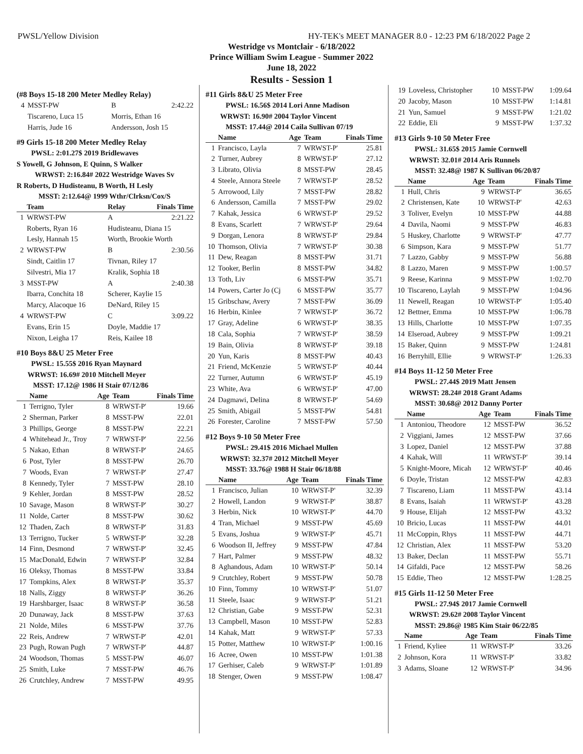PWSL/Yellow Division HY-TEK's MEET MANAGER 8.0 - 12:23 PM 6/18/2022 Page 2
Westridge vs Montclair - 6/18/2022
Prince William Swim League - Summer 2022
June 18, 2022
Results - Session 1
(#8 Boys 15-18 200 Meter Medley Relay)
| 4 | MSST-PW | B | 2:42.22 |
| | Tiscareno, Luca 15 | Morris, Ethan 16 | |
| | Harris, Jude 16 | Andersson, Josh 15 | |
#9 Girls 15-18 200 Meter Medley Relay
PWSL: 2:01.27$ 2019 Bridlewaves
S Yowell, G Johnson, E Quinn, S Walker
WRWST: 2:16.84# 2022 Westridge Waves Sv
R Roberts, D Hudisteanu, B Worth, H Lesly
MSST: 2:12.64@ 1999 Wthr/Clrksn/Cox/S
| | Team | Relay | Finals Time |
| --- | --- | --- | --- |
| 1 | WRWST-PW | A | 2:21.22 |
| | Roberts, Ryan 16 | Hudisteanu, Diana 15 | |
| | Lesly, Hannah 15 | Worth, Brookie Worth | |
| 2 | WRWST-PW | B | 2:30.56 |
| | Sindt, Caitlin 17 | Tivnan, Riley 17 | |
| | Silvestri, Mia 17 | Kralik, Sophia 18 | |
| 3 | MSST-PW | A | 2:40.38 |
| | Ibarra, Conchita 18 | Scherer, Kaylie 15 | |
| | Marcy, Alacoque 16 | DeNard, Riley 15 | |
| 4 | WRWST-PW | C | 3:09.22 |
| | Evans, Erin 15 | Doyle, Maddie 17 | |
| | Nixon, Leigha 17 | Reis, Kailee 18 | |
#10 Boys 8&U 25 Meter Free
PWSL: 15.55$ 2016 Ryan Maynard
WRWST: 16.69# 2010 Mitchell Meyer
MSST: 17.12@ 1986 H Stair 07/12/86
| | Name | Age | Team | Finals Time |
| --- | --- | --- | --- | --- |
| 1 | Terrigno, Tyler | 8 | WRWST-P' | 19.66 |
| 2 | Sherman, Parker | 8 | MSST-PW | 22.01 |
| 3 | Phillips, George | 8 | MSST-PW | 22.21 |
| 4 | Whitehead Jr., Troy | 7 | WRWST-P' | 22.56 |
| 5 | Nakao, Ethan | 8 | WRWST-P' | 24.65 |
| 6 | Post, Tyler | 8 | MSST-PW | 26.70 |
| 7 | Woods, Evan | 7 | WRWST-P' | 27.47 |
| 8 | Kennedy, Tyler | 7 | MSST-PW | 28.10 |
| 9 | Kehler, Jordan | 8 | MSST-PW | 28.52 |
| 10 | Savage, Mason | 8 | WRWST-P' | 30.27 |
| 11 | Nolde, Carter | 8 | MSST-PW | 30.62 |
| 12 | Thaden, Zach | 8 | WRWST-P' | 31.83 |
| 13 | Terrigno, Tucker | 5 | WRWST-P' | 32.28 |
| 14 | Finn, Desmond | 7 | WRWST-P' | 32.45 |
| 15 | MacDonald, Edwin | 7 | WRWST-P' | 32.84 |
| 16 | Oleksy, Thomas | 8 | MSST-PW | 33.84 |
| 17 | Tompkins, Alex | 8 | WRWST-P' | 35.37 |
| 18 | Nalls, Ziggy | 8 | WRWST-P' | 36.26 |
| 19 | Harshbarger, Isaac | 8 | WRWST-P' | 36.58 |
| 20 | Dunaway, Jack | 8 | MSST-PW | 37.63 |
| 21 | Nolde, Miles | 6 | MSST-PW | 37.76 |
| 22 | Reis, Andrew | 7 | WRWST-P' | 42.01 |
| 23 | Pugh, Rowan Pugh | 7 | WRWST-P' | 44.87 |
| 24 | Woodson, Thomas | 5 | MSST-PW | 46.07 |
| 25 | Smith, Luke | 7 | MSST-PW | 46.76 |
| 26 | Crutchley, Andrew | 7 | MSST-PW | 49.95 |
#11 Girls 8&U 25 Meter Free
PWSL: 16.56$ 2014 Lori Anne Madison
WRWST: 16.90# 2004 Taylor Vincent
MSST: 17.44@ 2014 Caila Sullivan 07/19
| | Name | Age | Team | Finals Time |
| --- | --- | --- | --- | --- |
| 1 | Francisco, Layla | 7 | WRWST-P' | 25.81 |
| 2 | Turner, Aubrey | 8 | WRWST-P' | 27.12 |
| 3 | Librato, Olivia | 8 | MSST-PW | 28.45 |
| 4 | Steele, Annora Steele | 7 | WRWST-P' | 28.52 |
| 5 | Arrowood, Lily | 7 | MSST-PW | 28.82 |
| 6 | Andersson, Camilla | 7 | MSST-PW | 29.02 |
| 7 | Kahak, Jessica | 6 | WRWST-P' | 29.52 |
| 8 | Evans, Scarlett | 7 | WRWST-P' | 29.64 |
| 9 | Dorgan, Lenora | 8 | WRWST-P' | 29.84 |
| 10 | Thomson, Olivia | 7 | WRWST-P' | 30.38 |
| 11 | Dew, Reagan | 8 | MSST-PW | 31.71 |
| 12 | Tooker, Berlin | 8 | MSST-PW | 34.82 |
| 13 | Toth, Liv | 6 | MSST-PW | 35.71 |
| 14 | Powers, Carter Jo (Cj | 6 | MSST-PW | 35.77 |
| 15 | Gribschaw, Avery | 7 | MSST-PW | 36.09 |
| 16 | Herbin, Kinlee | 7 | WRWST-P' | 36.72 |
| 17 | Gray, Adeline | 6 | WRWST-P' | 38.35 |
| 18 | Cala, Sophia | 7 | WRWST-P' | 38.59 |
| 19 | Bain, Olivia | 8 | WRWST-P' | 39.18 |
| 20 | Yun, Karis | 8 | MSST-PW | 40.43 |
| 21 | Friend, McKenzie | 5 | WRWST-P' | 40.44 |
| 22 | Turner, Autumn | 6 | WRWST-P' | 45.19 |
| 23 | White, Ava | 6 | WRWST-P' | 47.00 |
| 24 | Dagmawi, Delina | 8 | WRWST-P' | 54.69 |
| 25 | Smith, Abigail | 5 | MSST-PW | 54.81 |
| 26 | Forester, Caroline | 7 | MSST-PW | 57.50 |
#12 Boys 9-10 50 Meter Free
PWSL: 29.41$ 2016 Michael Mullen
WRWST: 32.37# 2012 Mitchell Meyer
MSST: 33.76@ 1988 H Stair 06/18/88
| | Name | Age | Team | Finals Time |
| --- | --- | --- | --- | --- |
| 1 | Francisco, Julian | 10 | WRWST-P' | 32.39 |
| 2 | Howell, Landon | 9 | WRWST-P' | 38.87 |
| 3 | Herbin, Nick | 10 | WRWST-P' | 44.70 |
| 4 | Tran, Michael | 9 | MSST-PW | 45.69 |
| 5 | Evans, Joshua | 9 | WRWST-P' | 45.71 |
| 6 | Woodson II, Jeffrey | 9 | MSST-PW | 47.84 |
| 7 | Hart, Palmer | 9 | MSST-PW | 48.32 |
| 8 | Aghandous, Adam | 10 | WRWST-P' | 50.14 |
| 9 | Crutchley, Robert | 9 | MSST-PW | 50.78 |
| 10 | Finn, Tommy | 10 | WRWST-P' | 51.07 |
| 11 | Steele, Isaac | 9 | WRWST-P' | 51.21 |
| 12 | Christian, Gabe | 9 | MSST-PW | 52.31 |
| 13 | Campbell, Mason | 10 | MSST-PW | 52.83 |
| 14 | Kahak, Matt | 9 | WRWST-P' | 57.33 |
| 15 | Potter, Matthew | 10 | WRWST-P' | 1:00.16 |
| 16 | Acree, Owen | 10 | MSST-PW | 1:01.38 |
| 17 | Gerhiser, Caleb | 9 | WRWST-P' | 1:01.89 |
| 18 | Stenger, Owen | 9 | MSST-PW | 1:08.47 |
| 19 | Loveless, Christopher | 10 | MSST-PW | 1:09.64 |
| 20 | Jacoby, Mason | 10 | MSST-PW | 1:14.81 |
| 21 | Yun, Samuel | 9 | MSST-PW | 1:21.02 |
| 22 | Eddie, Eli | 9 | MSST-PW | 1:37.32 |
#13 Girls 9-10 50 Meter Free
PWSL: 31.65$ 2015 Jamie Cornwell
WRWST: 32.01# 2014 Aris Runnels
MSST: 32.48@ 1987 K Sullivan 06/20/87
| | Name | Age | Team | Finals Time |
| --- | --- | --- | --- | --- |
| 1 | Hull, Chris | 9 | WRWST-P' | 36.65 |
| 2 | Christensen, Kate | 10 | WRWST-P' | 42.63 |
| 3 | Toliver, Evelyn | 10 | MSST-PW | 44.88 |
| 4 | Davila, Naomi | 9 | MSST-PW | 46.83 |
| 5 | Huskey, Charlotte | 9 | WRWST-P' | 47.77 |
| 6 | Simpson, Kara | 9 | MSST-PW | 51.77 |
| 7 | Lazzo, Gabby | 9 | MSST-PW | 56.88 |
| 8 | Lazzo, Maren | 9 | MSST-PW | 1:00.57 |
| 9 | Reese, Karinna | 9 | MSST-PW | 1:02.70 |
| 10 | Tiscareno, Laylah | 9 | MSST-PW | 1:04.96 |
| 11 | Newell, Reagan | 10 | WRWST-P' | 1:05.40 |
| 12 | Bettner, Emma | 10 | MSST-PW | 1:06.78 |
| 13 | Hills, Charlotte | 10 | MSST-PW | 1:07.35 |
| 14 | Elseroad, Aubrey | 9 | MSST-PW | 1:09.21 |
| 15 | Baker, Quinn | 9 | MSST-PW | 1:24.81 |
| 16 | Berryhill, Ellie | 9 | WRWST-P' | 1:26.33 |
#14 Boys 11-12 50 Meter Free
PWSL: 27.44$ 2019 Matt Jensen
WRWST: 28.24# 2018 Grant Adams
MSST: 30.68@ 2012 Danny Porter
| | Name | Age | Team | Finals Time |
| --- | --- | --- | --- | --- |
| 1 | Antoniou, Theodore | 12 | MSST-PW | 36.52 |
| 2 | Viggiani, James | 12 | MSST-PW | 37.66 |
| 3 | Lopez, Daniel | 12 | MSST-PW | 37.88 |
| 4 | Kahak, Will | 11 | WRWST-P' | 39.14 |
| 5 | Knight-Moore, Micah | 12 | WRWST-P' | 40.46 |
| 6 | Doyle, Tristan | 12 | MSST-PW | 42.83 |
| 7 | Tiscareno, Liam | 11 | MSST-PW | 43.14 |
| 8 | Evans, Isaiah | 11 | WRWST-P' | 43.28 |
| 9 | House, Elijah | 12 | MSST-PW | 43.32 |
| 10 | Bricio, Lucas | 11 | MSST-PW | 44.01 |
| 11 | McCoppin, Rhys | 11 | MSST-PW | 44.71 |
| 12 | Christian, Alex | 11 | MSST-PW | 53.20 |
| 13 | Baker, Declan | 11 | MSST-PW | 55.71 |
| 14 | Gifaldi, Pace | 12 | MSST-PW | 58.26 |
| 15 | Eddie, Theo | 12 | MSST-PW | 1:28.25 |
#15 Girls 11-12 50 Meter Free
PWSL: 27.94$ 2017 Jamie Cornwell
WRWST: 29.62# 2008 Taylor Vincent
MSST: 29.86@ 1985 Kim Stair 06/22/85
| | Name | Age | Team | Finals Time |
| --- | --- | --- | --- | --- |
| 1 | Friend, Kyliee | 11 | WRWST-P' | 33.26 |
| 2 | Johnson, Kora | 11 | WRWST-P' | 33.82 |
| 3 | Adams, Sloane | 12 | WRWST-P' | 34.96 |